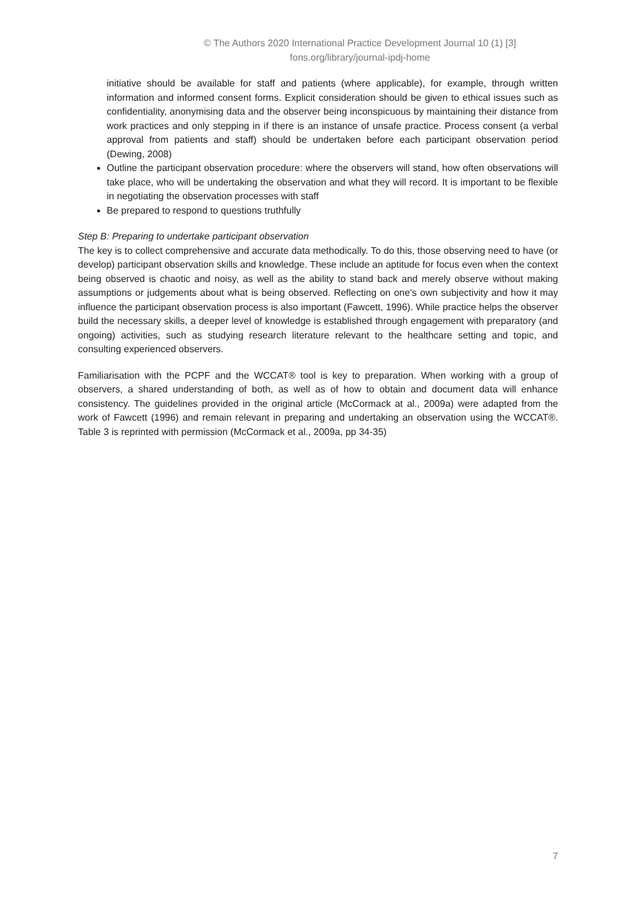© The Authors 2020 International Practice Development Journal 10 (1) [3]
fons.org/library/journal-ipdj-home
initiative should be available for staff and patients (where applicable), for example, through written information and informed consent forms. Explicit consideration should be given to ethical issues such as confidentiality, anonymising data and the observer being inconspicuous by maintaining their distance from work practices and only stepping in if there is an instance of unsafe practice. Process consent (a verbal approval from patients and staff) should be undertaken before each participant observation period (Dewing, 2008)
Outline the participant observation procedure: where the observers will stand, how often observations will take place, who will be undertaking the observation and what they will record. It is important to be flexible in negotiating the observation processes with staff
Be prepared to respond to questions truthfully
Step B: Preparing to undertake participant observation
The key is to collect comprehensive and accurate data methodically. To do this, those observing need to have (or develop) participant observation skills and knowledge. These include an aptitude for focus even when the context being observed is chaotic and noisy, as well as the ability to stand back and merely observe without making assumptions or judgements about what is being observed. Reflecting on one’s own subjectivity and how it may influence the participant observation process is also important (Fawcett, 1996). While practice helps the observer build the necessary skills, a deeper level of knowledge is established through engagement with preparatory (and ongoing) activities, such as studying research literature relevant to the healthcare setting and topic, and consulting experienced observers.
Familiarisation with the PCPF and the WCCAT® tool is key to preparation. When working with a group of observers, a shared understanding of both, as well as of how to obtain and document data will enhance consistency. The guidelines provided in the original article (McCormack at al., 2009a) were adapted from the work of Fawcett (1996) and remain relevant in preparing and undertaking an observation using the WCCAT®. Table 3 is reprinted with permission (McCormack et al., 2009a, pp 34-35)
7